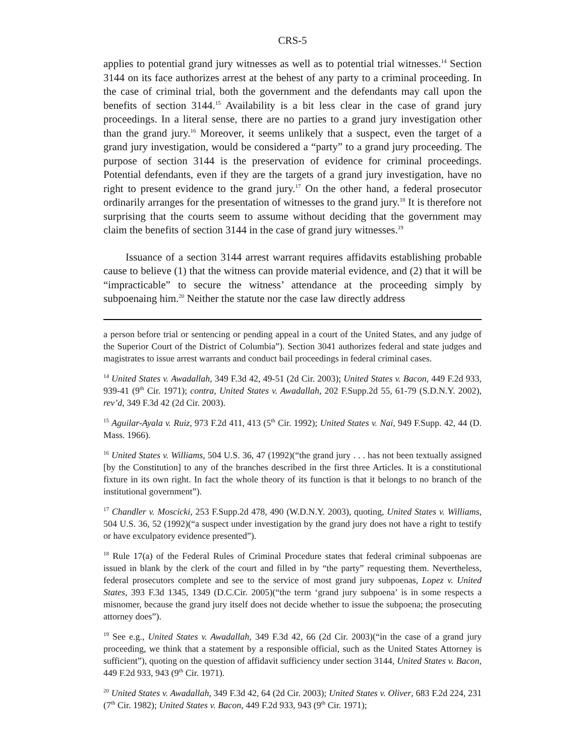CRS-5
applies to potential grand jury witnesses as well as to potential trial witnesses.<sup>14</sup> Section 3144 on its face authorizes arrest at the behest of any party to a criminal proceeding. In the case of criminal trial, both the government and the defendants may call upon the benefits of section 3144.<sup>15</sup> Availability is a bit less clear in the case of grand jury proceedings. In a literal sense, there are no parties to a grand jury investigation other than the grand jury.<sup>16</sup> Moreover, it seems unlikely that a suspect, even the target of a grand jury investigation, would be considered a “party” to a grand jury proceeding. The purpose of section 3144 is the preservation of evidence for criminal proceedings. Potential defendants, even if they are the targets of a grand jury investigation, have no right to present evidence to the grand jury.<sup>17</sup> On the other hand, a federal prosecutor ordinarily arranges for the presentation of witnesses to the grand jury.<sup>18</sup> It is therefore not surprising that the courts seem to assume without deciding that the government may claim the benefits of section 3144 in the case of grand jury witnesses.<sup>19</sup>
Issuance of a section 3144 arrest warrant requires affidavits establishing probable cause to believe (1) that the witness can provide material evidence, and (2) that it will be “impracticable” to secure the witness’ attendance at the proceeding simply by subpoenaing him.<sup>20</sup> Neither the statute nor the case law directly address
a person before trial or sentencing or pending appeal in a court of the United States, and any judge of the Superior Court of the District of Columbia”). Section 3041 authorizes federal and state judges and magistrates to issue arrest warrants and conduct bail proceedings in federal criminal cases.
<sup>14</sup> United States v. Awadallah, 349 F.3d 42, 49-51 (2d Cir. 2003); United States v. Bacon, 449 F.2d 933, 939-41 (9<sup>th</sup> Cir. 1971); contra, United States v. Awadallah, 202 F.Supp.2d 55, 61-79 (S.D.N.Y. 2002), rev’d, 349 F.3d 42 (2d Cir. 2003).
<sup>15</sup> Aguilar-Ayala v. Ruiz, 973 F.2d 411, 413 (5<sup>th</sup> Cir. 1992); United States v. Nai, 949 F.Supp. 42, 44 (D. Mass. 1966).
<sup>16</sup> United States v. Williams, 504 U.S. 36, 47 (1992)(“the grand jury . . . has not been textually assigned [by the Constitution] to any of the branches described in the first three Articles. It is a constitutional fixture in its own right. In fact the whole theory of its function is that it belongs to no branch of the institutional government”).
<sup>17</sup> Chandler v. Moscicki, 253 F.Supp.2d 478, 490 (W.D.N.Y. 2003), quoting, United States v. Williams, 504 U.S. 36, 52 (1992)(“a suspect under investigation by the grand jury does not have a right to testify or have exculpatory evidence presented”).
<sup>18</sup> Rule 17(a) of the Federal Rules of Criminal Procedure states that federal criminal subpoenas are issued in blank by the clerk of the court and filled in by “the party” requesting them. Nevertheless, federal prosecutors complete and see to the service of most grand jury subpoenas, Lopez v. United States, 393 F.3d 1345, 1349 (D.C.Cir. 2005)(“the term ‘grand jury subpoena’ is in some respects a misnomer, because the grand jury itself does not decide whether to issue the subpoena; the prosecuting attorney does”).
<sup>19</sup> See e.g., United States v. Awadallah, 349 F.3d 42, 66 (2d Cir. 2003)(“in the case of a grand jury proceeding, we think that a statement by a responsible official, such as the United States Attorney is sufficient”), quoting on the question of affidavit sufficiency under section 3144, United States v. Bacon, 449 F.2d 933, 943 (9<sup>th</sup> Cir. 1971).
<sup>20</sup> United States v. Awadallah, 349 F.3d 42, 64 (2d Cir. 2003); United States v. Oliver, 683 F.2d 224, 231 (7<sup>th</sup> Cir. 1982); United States v. Bacon, 449 F.2d 933, 943 (9<sup>th</sup> Cir. 1971);